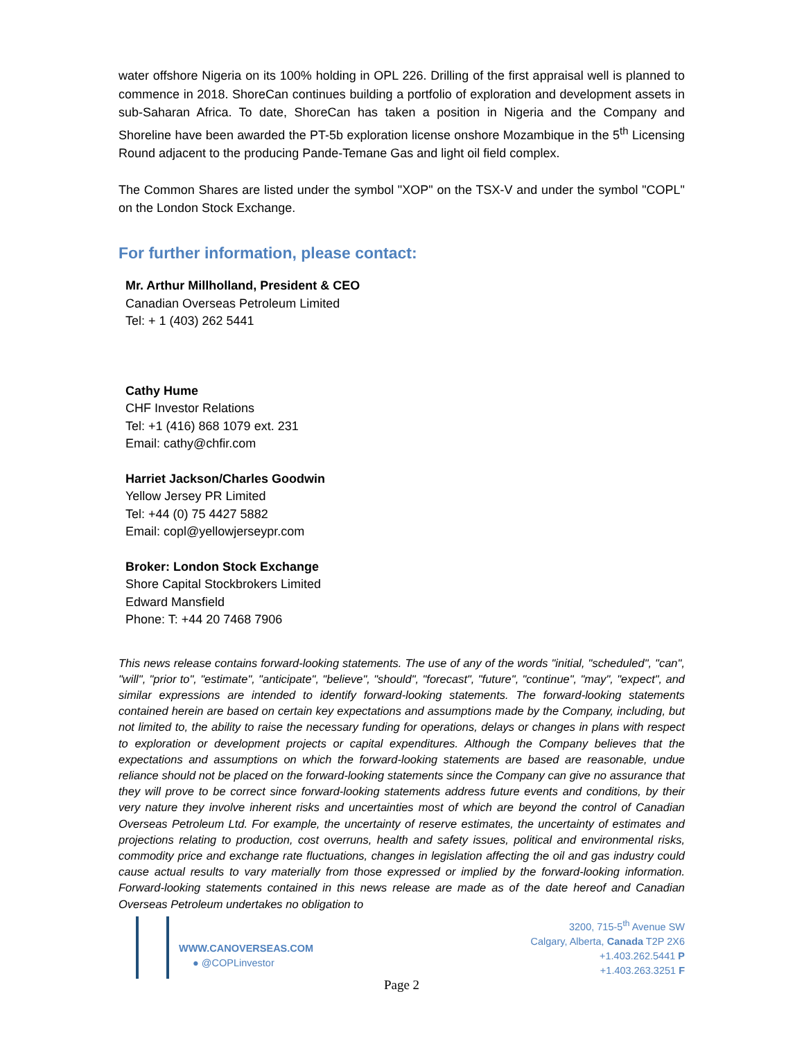water offshore Nigeria on its 100% holding in OPL 226. Drilling of the first appraisal well is planned to commence in 2018. ShoreCan continues building a portfolio of exploration and development assets in sub-Saharan Africa. To date, ShoreCan has taken a position in Nigeria and the Company and Shoreline have been awarded the PT-5b exploration license onshore Mozambique in the 5<sup>th</sup> Licensing Round adjacent to the producing Pande-Temane Gas and light oil field complex.
The Common Shares are listed under the symbol "XOP" on the TSX-V and under the symbol "COPL" on the London Stock Exchange.
For further information, please contact:
Mr. Arthur Millholland, President & CEO
Canadian Overseas Petroleum Limited
Tel: + 1 (403) 262 5441
Cathy Hume
CHF Investor Relations
Tel: +1 (416) 868 1079 ext. 231
Email: cathy@chfir.com
Harriet Jackson/Charles Goodwin
Yellow Jersey PR Limited
Tel: +44 (0) 75 4427 5882
Email: copl@yellowjerseypr.com
Broker: London Stock Exchange
Shore Capital Stockbrokers Limited
Edward Mansfield
Phone: T: +44 20 7468 7906
This news release contains forward-looking statements. The use of any of the words "initial, "scheduled", "can", "will", "prior to", "estimate", "anticipate", "believe", "should", "forecast", "future", "continue", "may", "expect", and similar expressions are intended to identify forward-looking statements. The forward-looking statements contained herein are based on certain key expectations and assumptions made by the Company, including, but not limited to, the ability to raise the necessary funding for operations, delays or changes in plans with respect to exploration or development projects or capital expenditures. Although the Company believes that the expectations and assumptions on which the forward-looking statements are based are reasonable, undue reliance should not be placed on the forward-looking statements since the Company can give no assurance that they will prove to be correct since forward-looking statements address future events and conditions, by their very nature they involve inherent risks and uncertainties most of which are beyond the control of Canadian Overseas Petroleum Ltd. For example, the uncertainty of reserve estimates, the uncertainty of estimates and projections relating to production, cost overruns, health and safety issues, political and environmental risks, commodity price and exchange rate fluctuations, changes in legislation affecting the oil and gas industry could cause actual results to vary materially from those expressed or implied by the forward-looking information. Forward-looking statements contained in this news release are made as of the date hereof and Canadian Overseas Petroleum undertakes no obligation to
WWW.CANOVERSEAS.COM
● @COPLinvestor
3200, 715-5<sup>th</sup> Avenue SW
Calgary, Alberta, Canada T2P 2X6
+1.403.262.5441 P
+1.403.263.3251 F
Page 2